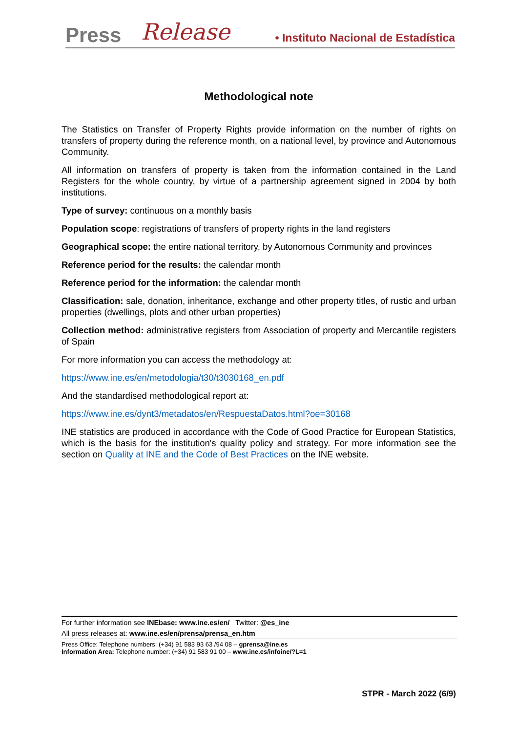Press Release • Instituto Nacional de Estadística
Methodological note
The Statistics on Transfer of Property Rights provide information on the number of rights on transfers of property during the reference month, on a national level, by province and Autonomous Community.
All information on transfers of property is taken from the information contained in the Land Registers for the whole country, by virtue of a partnership agreement signed in 2004 by both institutions.
Type of survey: continuous on a monthly basis
Population scope: registrations of transfers of property rights in the land registers
Geographical scope: the entire national territory, by Autonomous Community and provinces
Reference period for the results: the calendar month
Reference period for the information: the calendar month
Classification: sale, donation, inheritance, exchange and other property titles, of rustic and urban properties (dwellings, plots and other urban properties)
Collection method: administrative registers from Association of property and Mercantile registers of Spain
For more information you can access the methodology at:
https://www.ine.es/en/metodologia/t30/t3030168_en.pdf
And the standardised methodological report at:
https://www.ine.es/dynt3/metadatos/en/RespuestaDatos.html?oe=30168
INE statistics are produced in accordance with the Code of Good Practice for European Statistics, which is the basis for the institution's quality policy and strategy. For more information see the section on Quality at INE and the Code of Best Practices on the INE website.
For further information see INEbase: www.ine.es/en/ Twitter: @es_ine
All press releases at: www.ine.es/en/prensa/prensa_en.htm
Press Office: Telephone numbers: (+34) 91 583 93 63 /94 08 – gprensa@ine.es
Information Area: Telephone number: (+34) 91 583 91 00 – www.ine.es/infoine/?L=1
STPR - March 2022 (6/9)